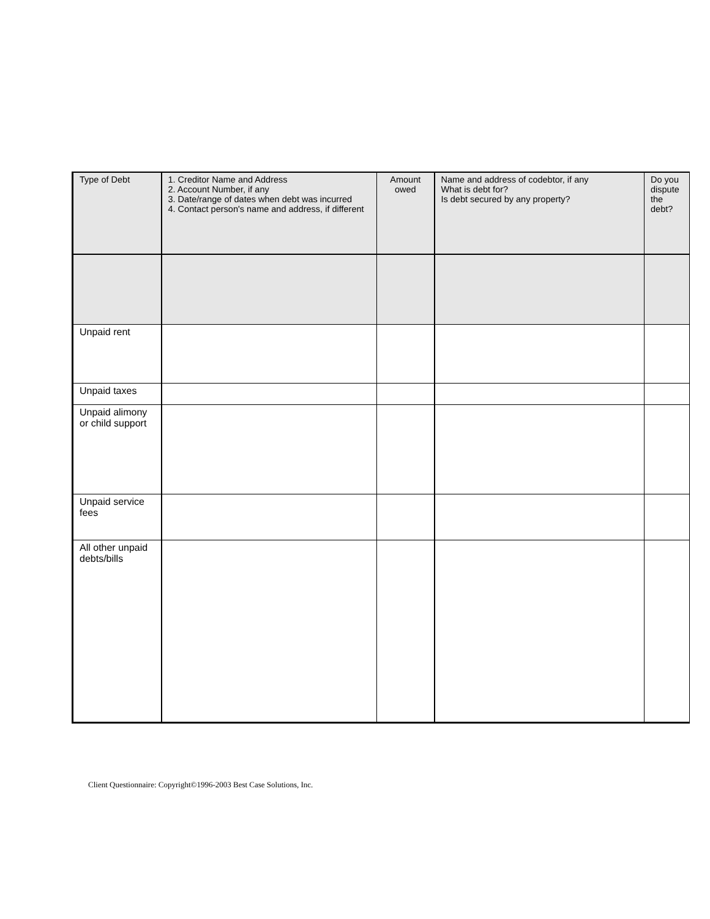| Type of Debt | 1. Creditor Name and Address 2. Account Number, if any 3. Date/range of dates when debt was incurred 4. Contact person's name and address, if different | Amount owed | Name and address of codebtor, if any What is debt for? Is debt secured by any property? | Do you dispute the debt? |
| --- | --- | --- | --- | --- |
| Unpaid rent | | | | |
| Unpaid taxes | | | | |
| Unpaid alimony or child support | | | | |
| Unpaid service fees | | | | |
| All other unpaid debts/bills | | | | |
Client Questionnaire: Copyright©1996-2003 Best Case Solutions, Inc.